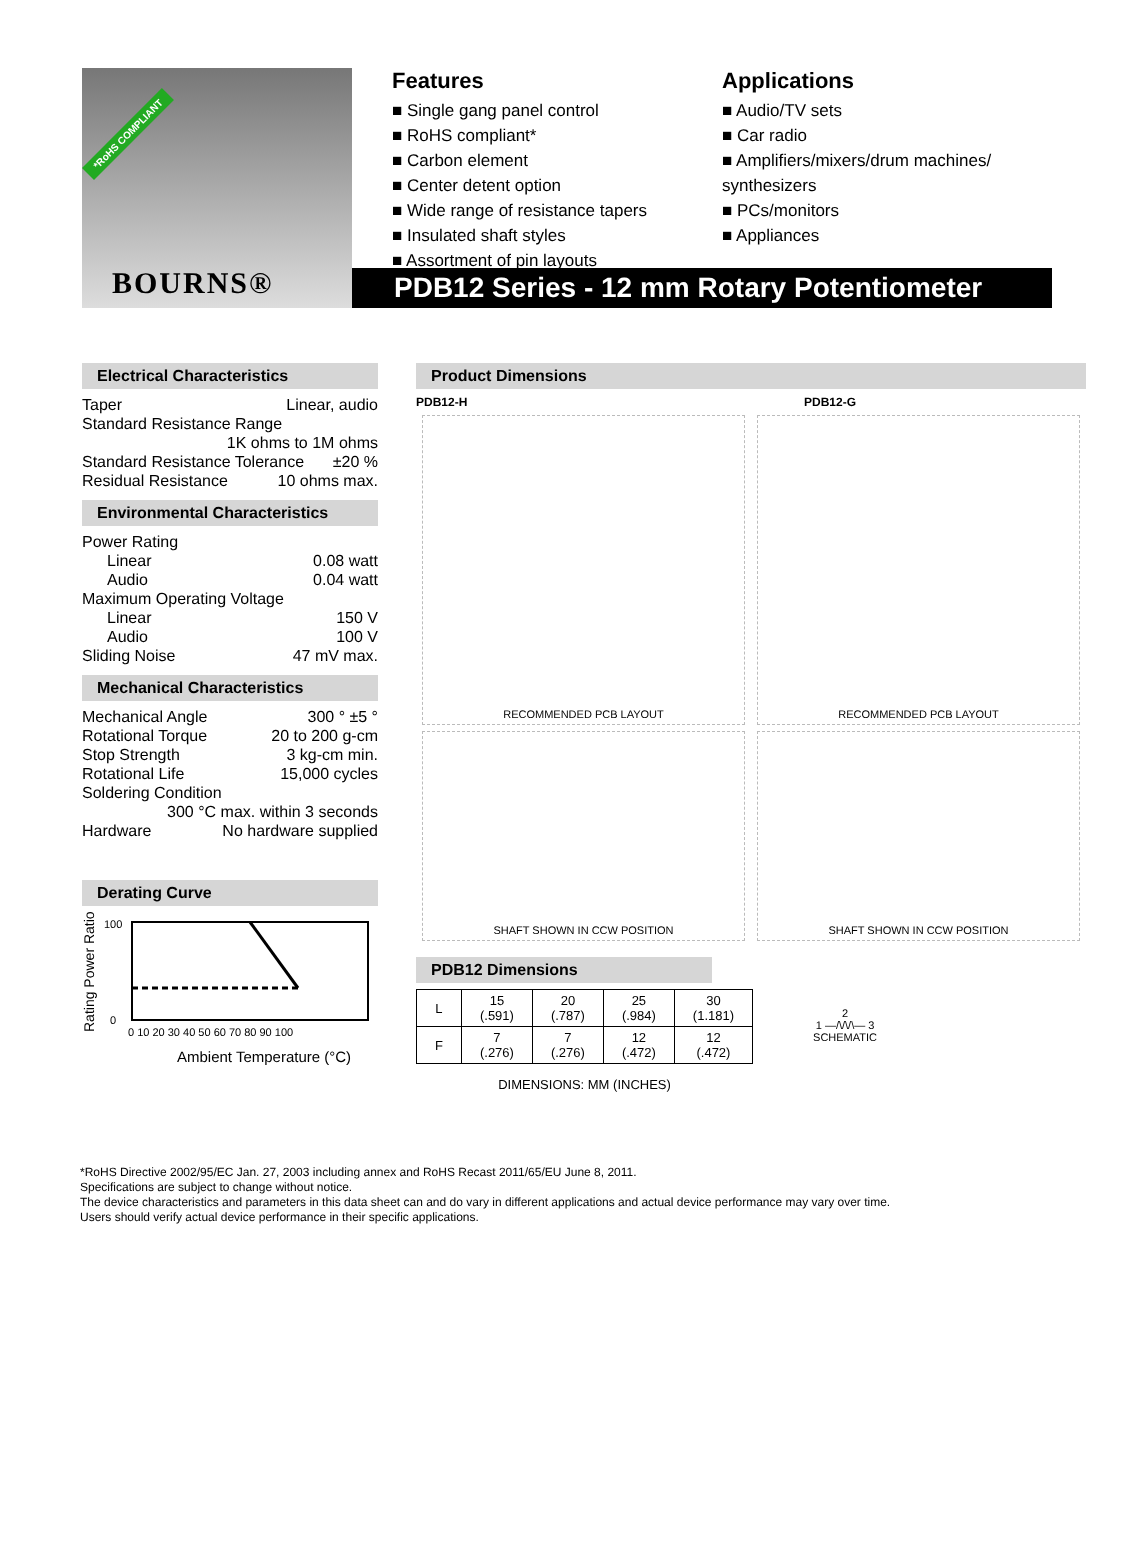*RoHS COMPLIANT
BOURNS®
Features
■ Single gang panel control
■ RoHS compliant*
■ Carbon element
■ Center detent option
■ Wide range of resistance tapers
■ Insulated shaft styles
■ Assortment of pin layouts
Applications
■ Audio/TV sets
■ Car radio
■ Amplifiers/mixers/drum machines/ synthesizers
■ PCs/monitors
■ Appliances
PDB12 Series - 12 mm Rotary Potentiometer
Electrical Characteristics
Taper Linear, audio
Standard Resistance Range
1K ohms to 1M ohms
Standard Resistance Tolerance ±20 %
Residual Resistance 10 ohms max.
Environmental Characteristics
Power Rating
Linear 0.08 watt
Audio 0.04 watt
Maximum Operating Voltage
Linear 150 V
Audio 100 V
Sliding Noise 47 mV max.
Mechanical Characteristics
Mechanical Angle 300 ° ±5 °
Rotational Torque 20 to 200 g-cm
Stop Strength 3 kg-cm min.
Rotational Life 15,000 cycles
Soldering Condition
300 °C max. within 3 seconds
Hardware No hardware supplied
Derating Curve
Rating Power Ratio (%)
100
0
0 10 20 30 40 50 60 70 80 90 100
Ambient Temperature (°C)
Product Dimensions
PDB12-H PDB12-G
RECOMMENDED PCB LAYOUT
SHAFT SHOWN IN CCW POSITION
RECOMMENDED PCB LAYOUT
SHAFT SHOWN IN CCW POSITION
PDB12 Dimensions
| L | 15 (.591) | 20 (.787) | 25 (.984) | 30 (1.181) |
| F | 7 (.276) | 7 (.276) | 12 (.472) | 12 (.472) |
DIMENSIONS: MM (INCHES)
2
1 —/\/\/\— 3
SCHEMATIC
*RoHS Directive 2002/95/EC Jan. 27, 2003 including annex and RoHS Recast 2011/65/EU June 8, 2011.
Specifications are subject to change without notice.
The device characteristics and parameters in this data sheet can and do vary in different applications and actual device performance may vary over time.
Users should verify actual device performance in their specific applications.